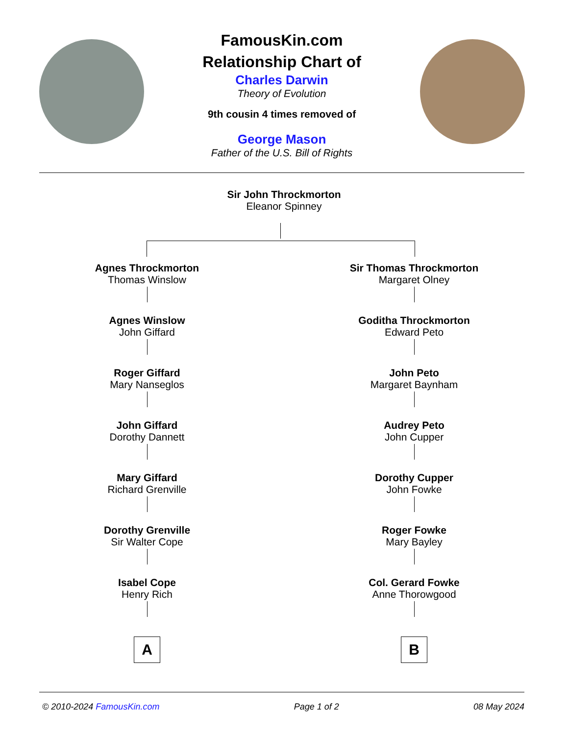FamousKin.com
Relationship Chart of
Charles Darwin
Theory of Evolution
9th cousin 4 times removed of
George Mason
Father of the U.S. Bill of Rights
Sir John Throckmorton
Eleanor Spinney
Agnes Throckmorton
Thomas Winslow
Agnes Winslow
John Giffard
Roger Giffard
Mary Nanseglos
John Giffard
Dorothy Dannett
Mary Giffard
Richard Grenville
Dorothy Grenville
Sir Walter Cope
Isabel Cope
Henry Rich
A
Sir Thomas Throckmorton
Margaret Olney
Goditha Throckmorton
Edward Peto
John Peto
Margaret Baynham
Audrey Peto
John Cupper
Dorothy Cupper
John Fowke
Roger Fowke
Mary Bayley
Col. Gerard Fowke
Anne Thorowgood
B
© 2010-2024 FamousKin.com Page 1 of 2 08 May 2024